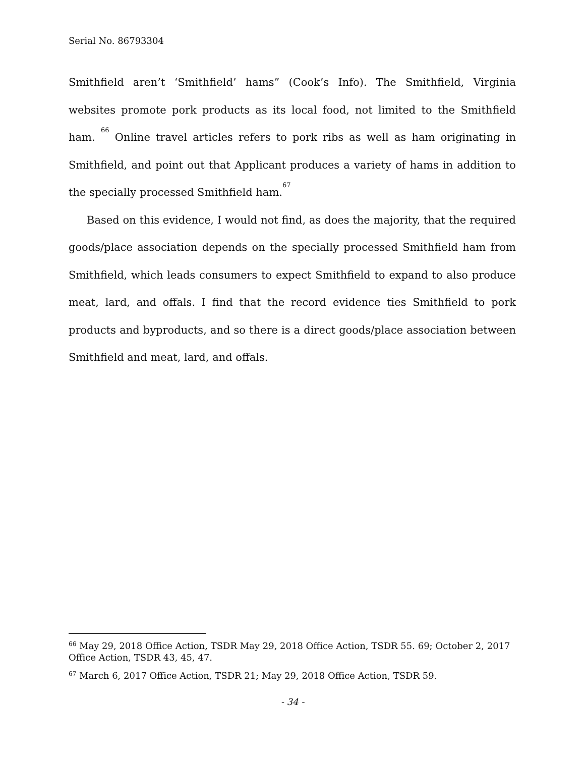Serial No. 86793304
Smithfield aren’t ‘Smithfield’ hams” (Cook’s Info). The Smithfield, Virginia websites promote pork products as its local food, not limited to the Smithfield ham. <sup>66</sup> Online travel articles refers to pork ribs as well as ham originating in Smithfield, and point out that Applicant produces a variety of hams in addition to the specially processed Smithfield ham.<sup>67</sup>
Based on this evidence, I would not find, as does the majority, that the required goods/place association depends on the specially processed Smithfield ham from Smithfield, which leads consumers to expect Smithfield to expand to also produce meat, lard, and offals. I find that the record evidence ties Smithfield to pork products and byproducts, and so there is a direct goods/place association between Smithfield and meat, lard, and offals.
<sup>66</sup> May 29, 2018 Office Action, TSDR May 29, 2018 Office Action, TSDR 55. 69; October 2, 2017 Office Action, TSDR 43, 45, 47.
<sup>67</sup> March 6, 2017 Office Action, TSDR 21; May 29, 2018 Office Action, TSDR 59.
- 34 -